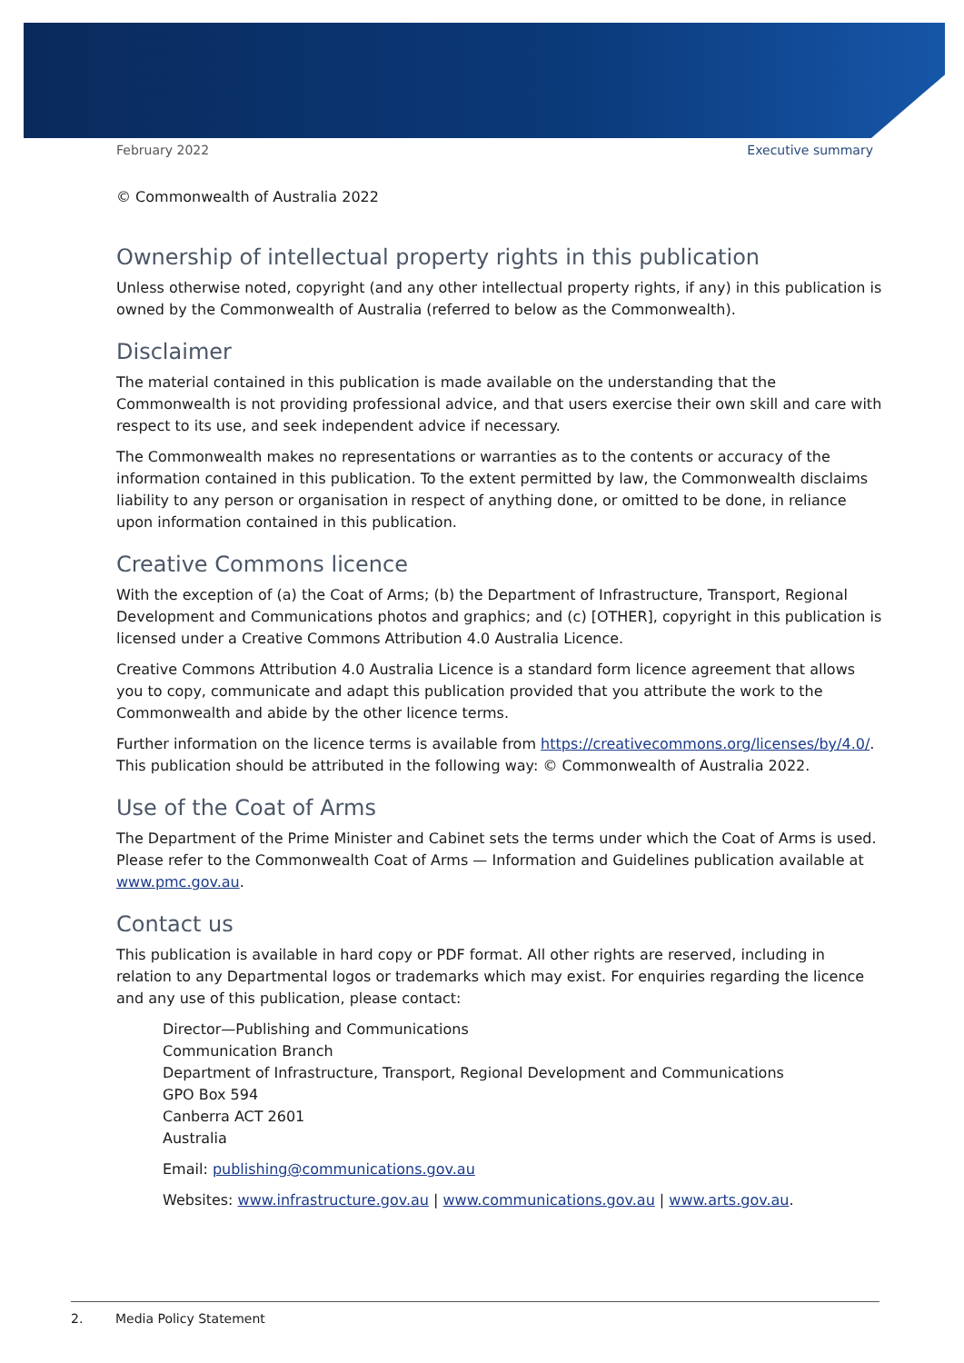February 2022 Executive summary
© Commonwealth of Australia 2022
Ownership of intellectual property rights in this publication
Unless otherwise noted, copyright (and any other intellectual property rights, if any) in this publication is owned by the Commonwealth of Australia (referred to below as the Commonwealth).
Disclaimer
The material contained in this publication is made available on the understanding that the Commonwealth is not providing professional advice, and that users exercise their own skill and care with respect to its use, and seek independent advice if necessary.
The Commonwealth makes no representations or warranties as to the contents or accuracy of the information contained in this publication. To the extent permitted by law, the Commonwealth disclaims liability to any person or organisation in respect of anything done, or omitted to be done, in reliance upon information contained in this publication.
Creative Commons licence
With the exception of (a) the Coat of Arms; (b) the Department of Infrastructure, Transport, Regional Development and Communications photos and graphics; and (c) [OTHER], copyright in this publication is licensed under a Creative Commons Attribution 4.0 Australia Licence.
Creative Commons Attribution 4.0 Australia Licence is a standard form licence agreement that allows you to copy, communicate and adapt this publication provided that you attribute the work to the Commonwealth and abide by the other licence terms.
Further information on the licence terms is available from https://creativecommons.org/licenses/by/4.0/. This publication should be attributed in the following way: © Commonwealth of Australia 2022.
Use of the Coat of Arms
The Department of the Prime Minister and Cabinet sets the terms under which the Coat of Arms is used. Please refer to the Commonwealth Coat of Arms — Information and Guidelines publication available at www.pmc.gov.au.
Contact us
This publication is available in hard copy or PDF format. All other rights are reserved, including in relation to any Departmental logos or trademarks which may exist. For enquiries regarding the licence and any use of this publication, please contact:
Director—Publishing and Communications
Communication Branch
Department of Infrastructure, Transport, Regional Development and Communications
GPO Box 594
Canberra ACT 2601
Australia
Email: publishing@communications.gov.au
Websites: www.infrastructure.gov.au | www.communications.gov.au | www.arts.gov.au.
2. Media Policy Statement